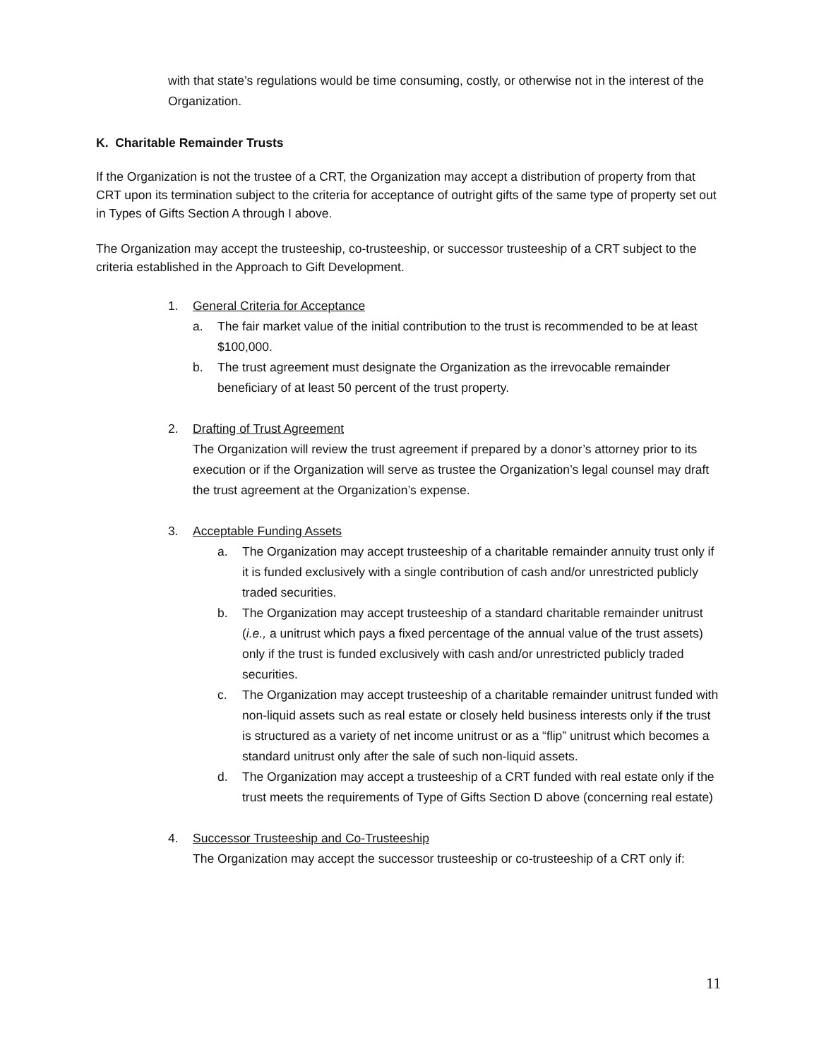with that state’s regulations would be time consuming, costly, or otherwise not in the interest of the Organization.
K. Charitable Remainder Trusts
If the Organization is not the trustee of a CRT, the Organization may accept a distribution of property from that CRT upon its termination subject to the criteria for acceptance of outright gifts of the same type of property set out in Types of Gifts Section A through I above.
The Organization may accept the trusteeship, co-trusteeship, or successor trusteeship of a CRT subject to the criteria established in the Approach to Gift Development.
1. General Criteria for Acceptance
a. The fair market value of the initial contribution to the trust is recommended to be at least $100,000.
b. The trust agreement must designate the Organization as the irrevocable remainder beneficiary of at least 50 percent of the trust property.
2. Drafting of Trust Agreement
The Organization will review the trust agreement if prepared by a donor’s attorney prior to its execution or if the Organization will serve as trustee the Organization’s legal counsel may draft the trust agreement at the Organization’s expense.
3. Acceptable Funding Assets
a. The Organization may accept trusteeship of a charitable remainder annuity trust only if it is funded exclusively with a single contribution of cash and/or unrestricted publicly traded securities.
b. The Organization may accept trusteeship of a standard charitable remainder unitrust (i.e., a unitrust which pays a fixed percentage of the annual value of the trust assets) only if the trust is funded exclusively with cash and/or unrestricted publicly traded securities.
c. The Organization may accept trusteeship of a charitable remainder unitrust funded with non-liquid assets such as real estate or closely held business interests only if the trust is structured as a variety of net income unitrust or as a “flip” unitrust which becomes a standard unitrust only after the sale of such non-liquid assets.
d. The Organization may accept a trusteeship of a CRT funded with real estate only if the trust meets the requirements of Type of Gifts Section D above (concerning real estate)
4. Successor Trusteeship and Co-Trusteeship
The Organization may accept the successor trusteeship or co-trusteeship of a CRT only if:
11